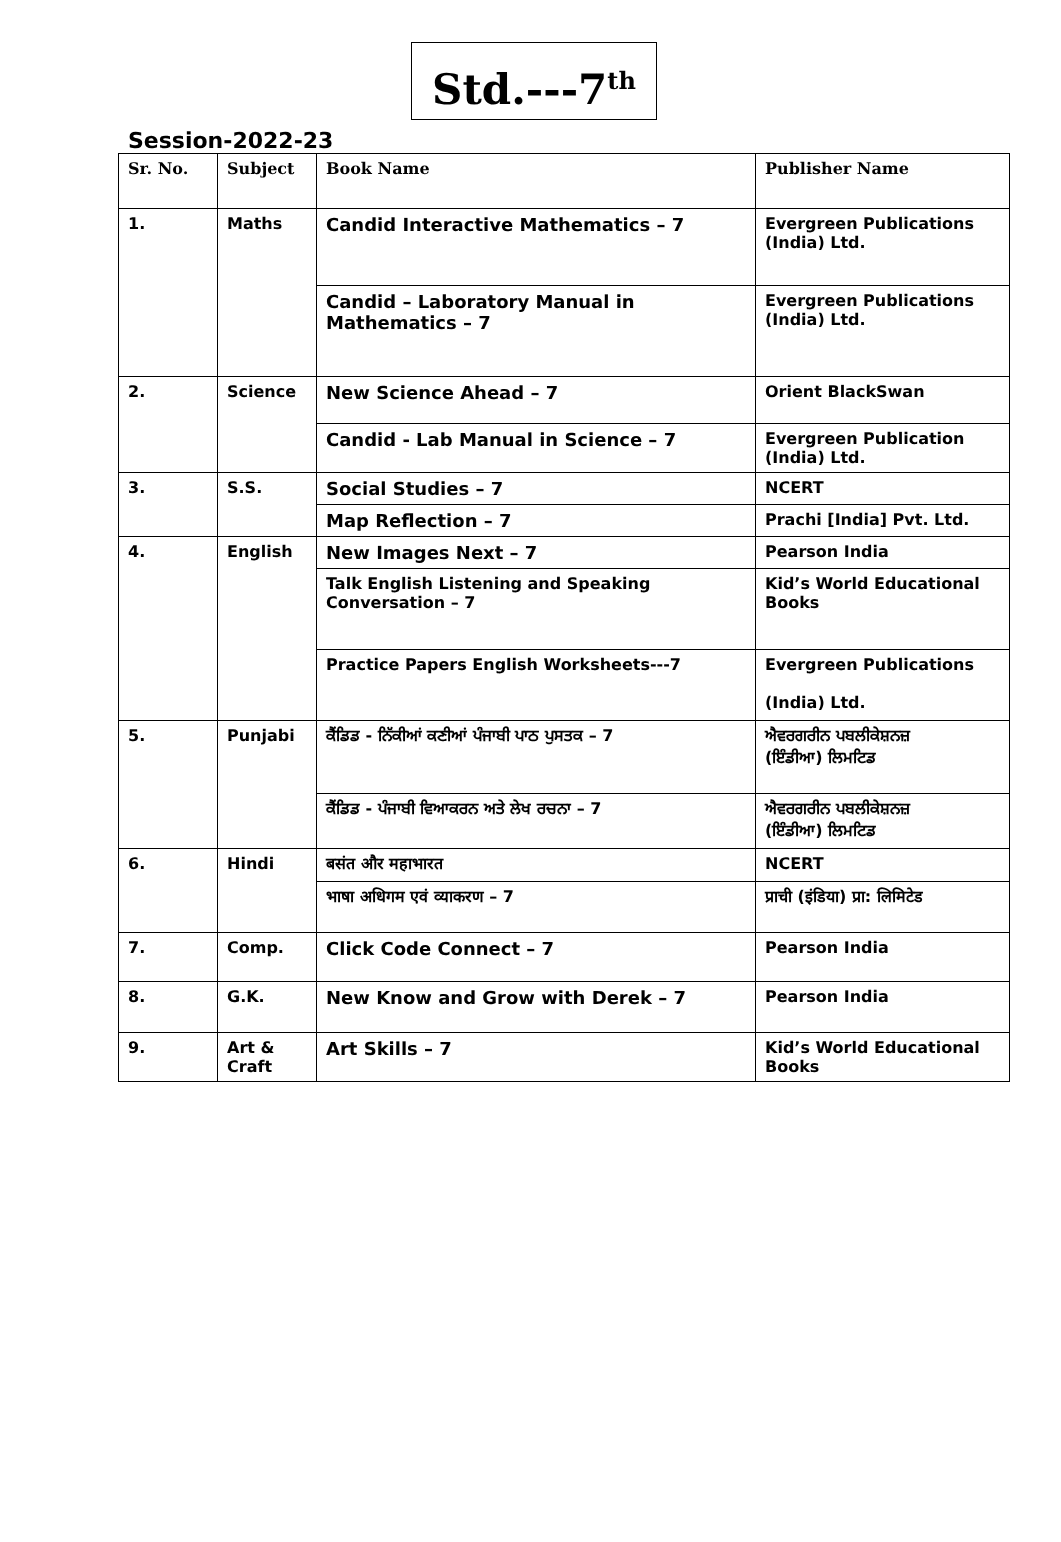Std.---7<sup>th</sup>
Session-2022-23
| Sr. No. | Subject | Book Name | Publisher Name |
| --- | --- | --- | --- |
| 1. | Maths | Candid Interactive Mathematics – 7 | Evergreen Publications (India) Ltd. |
| | | Candid – Laboratory Manual in Mathematics – 7 | Evergreen Publications (India) Ltd. |
| 2. | Science | New Science Ahead – 7 | Orient BlackSwan |
| | | Candid - Lab Manual in Science – 7 | Evergreen Publication (India) Ltd. |
| 3. | S.S. | Social Studies – 7 | NCERT |
| | | Map Reflection – 7 | Prachi [India] Pvt. Ltd. |
| 4. | English | New Images Next – 7 | Pearson India |
| | | Talk English Listening and Speaking Conversation – 7 | Kid’s World Educational Books |
| | | Practice Papers English Worksheets---7 | Evergreen Publications (India) Ltd. |
| 5. | Punjabi | ਕੈਂਡਿਡ - ਨਿੱਕੀਆਂ ਕਣੀਆਂ ਪੰਜਾਬੀ ਪਾਠ ਪੁਸਤਕ – 7 | ਐਵਰਗਰੀਨ ਪਬਲੀਕੇਸ਼ਨਜ਼ (ਇੰਡੀਆ) ਲਿਮਟਿਡ |
| | | ਕੈਂਡਿਡ - ਪੰਜਾਬੀ ਵਿਆਕਰਨ ਅਤੇ ਲੇਖ ਰਚਨਾ – 7 | ਐਵਰਗਰੀਨ ਪਬਲੀਕੇਸ਼ਨਜ਼ (ਇੰਡੀਆ) ਲਿਮਟਿਡ |
| 6. | Hindi | बसंत और महाभारत | NCERT |
| | | भाषा अधिगम एवं व्याकरण – 7 | प्राची (इंडिया) प्रा: लिमिटेड |
| 7. | Comp. | Click Code Connect – 7 | Pearson India |
| 8. | G.K. | New Know and Grow with Derek – 7 | Pearson India |
| 9. | Art & Craft | Art Skills – 7 | Kid’s World Educational Books |